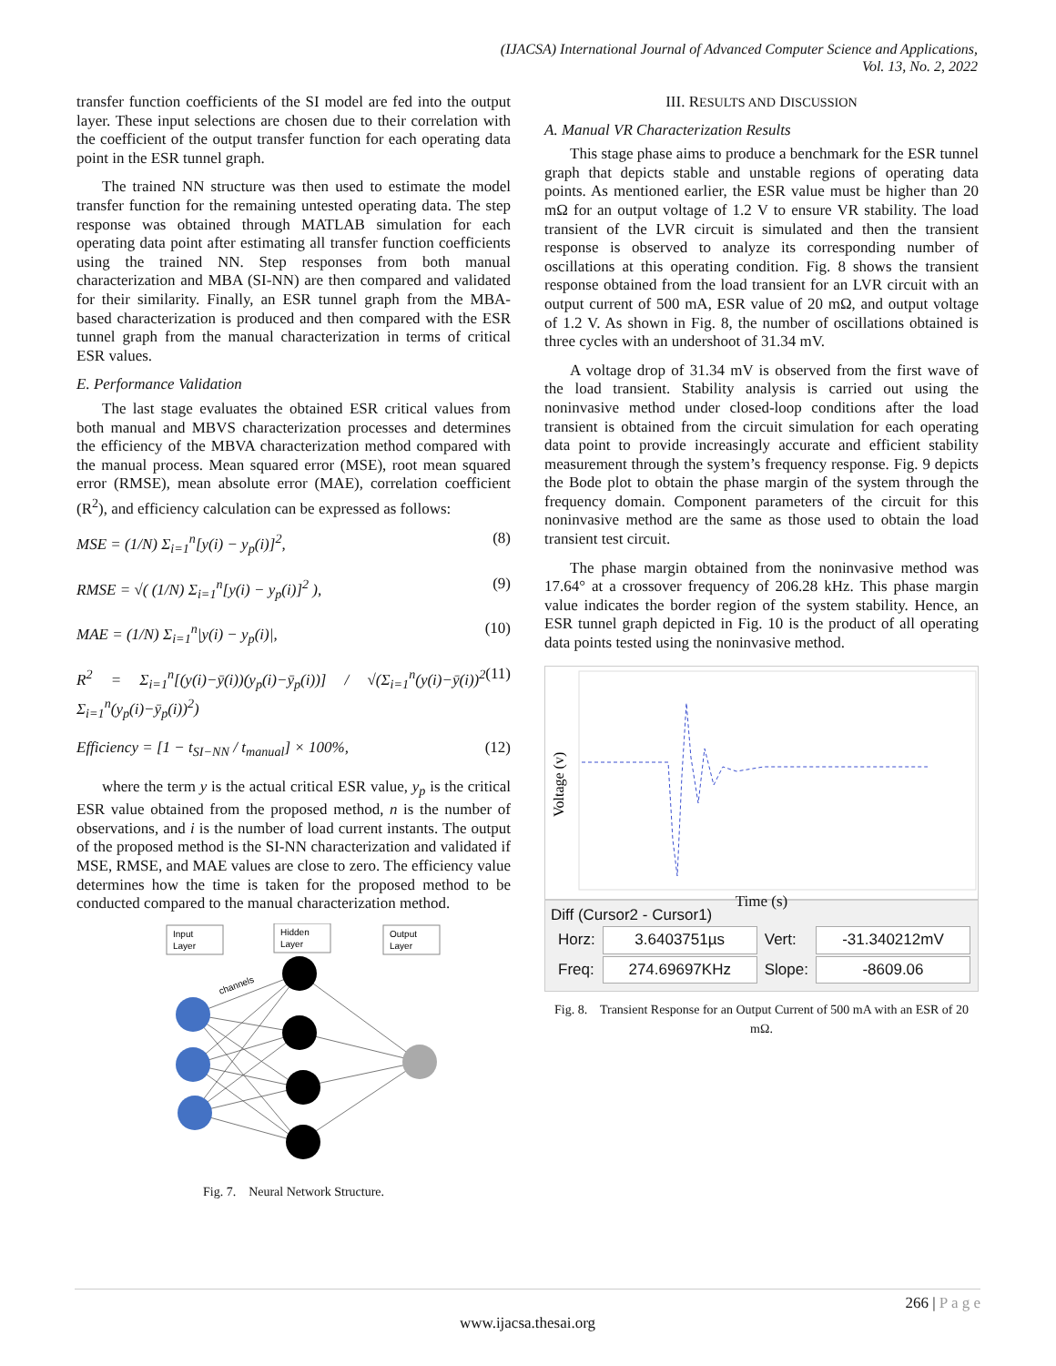(IJACSA) International Journal of Advanced Computer Science and Applications,
Vol. 13, No. 2, 2022
transfer function coefficients of the SI model are fed into the output layer. These input selections are chosen due to their correlation with the coefficient of the output transfer function for each operating data point in the ESR tunnel graph.
The trained NN structure was then used to estimate the model transfer function for the remaining untested operating data. The step response was obtained through MATLAB simulation for each operating data point after estimating all transfer function coefficients using the trained NN. Step responses from both manual characterization and MBA (SI-NN) are then compared and validated for their similarity. Finally, an ESR tunnel graph from the MBA-based characterization is produced and then compared with the ESR tunnel graph from the manual characterization in terms of critical ESR values.
E. Performance Validation
The last stage evaluates the obtained ESR critical values from both manual and MBVS characterization processes and determines the efficiency of the MBVA characterization method compared with the manual process. Mean squared error (MSE), root mean squared error (RMSE), mean absolute error (MAE), correlation coefficient (R<sup>2</sup>), and efficiency calculation can be expressed as follows:
MSE = (1/N) Σ<sub>i=1</sub><sup>n</sup>[y(i) − y<sub>p</sub>(i)]<sup>2</sup>, (8)
RMSE = √( (1/N) Σ<sub>i=1</sub><sup>n</sup>[y(i) − y<sub>p</sub>(i)]<sup>2</sup> ), (9)
MAE = (1/N) Σ<sub>i=1</sub><sup>n</sup>|y(i) − y<sub>p</sub>(i)|, (10)
R<sup>2</sup> = Σ<sub>i=1</sub><sup>n</sup>[(y(i)−ȳ(i))(y<sub>p</sub>(i)−ȳ<sub>p</sub>(i))] / √(Σ<sub>i=1</sub><sup>n</sup>(y(i)−ȳ(i))<sup>2</sup> Σ<sub>i=1</sub><sup>n</sup>(y<sub>p</sub>(i)−ȳ<sub>p</sub>(i))<sup>2</sup>) (11)
Efficiency = [1 − t<sub>SI−NN</sub> / t<sub>manual</sub>] × 100%, (12)
where the term y is the actual critical ESR value, y<sub>p</sub> is the critical ESR value obtained from the proposed method, n is the number of observations, and i is the number of load current instants. The output of the proposed method is the SI-NN characterization and validated if MSE, RMSE, and MAE values are close to zero. The efficiency value determines how the time is taken for the proposed method to be conducted compared to the manual characterization method.
Input
Layer
Hidden
Layer
Output
Layer
channels
Fig. 7. Neural Network Structure.
III. RESULTS AND DISCUSSION
A. Manual VR Characterization Results
This stage phase aims to produce a benchmark for the ESR tunnel graph that depicts stable and unstable regions of operating data points. As mentioned earlier, the ESR value must be higher than 20 mΩ for an output voltage of 1.2 V to ensure VR stability. The load transient of the LVR circuit is simulated and then the transient response is observed to analyze its corresponding number of oscillations at this operating condition. Fig. 8 shows the transient response obtained from the load transient for an LVR circuit with an output current of 500 mA, ESR value of 20 mΩ, and output voltage of 1.2 V. As shown in Fig. 8, the number of oscillations obtained is three cycles with an undershoot of 31.34 mV.
A voltage drop of 31.34 mV is observed from the first wave of the load transient. Stability analysis is carried out using the noninvasive method under closed-loop conditions after the load transient is obtained from the circuit simulation for each operating data point to provide increasingly accurate and efficient stability measurement through the system’s frequency response. Fig. 9 depicts the Bode plot to obtain the phase margin of the system through the frequency domain. Component parameters of the circuit for this noninvasive method are the same as those used to obtain the load transient test circuit.
The phase margin obtained from the noninvasive method was 17.64° at a crossover frequency of 206.28 kHz. This phase margin value indicates the border region of the system stability. Hence, an ESR tunnel graph depicted in Fig. 10 is the product of all operating data points tested using the noninvasive method.
Voltage (v)
Time (s)
Diff (Cursor2 - Cursor1)
| Horz: | 3.6403751µs | Vert: | -31.340212mV |
| Freq: | 274.69697KHz | Slope: | -8609.06 |
Fig. 8. Transient Response for an Output Current of 500 mA with an ESR of 20 mΩ.
266 | P a g e
www.ijacsa.thesai.org